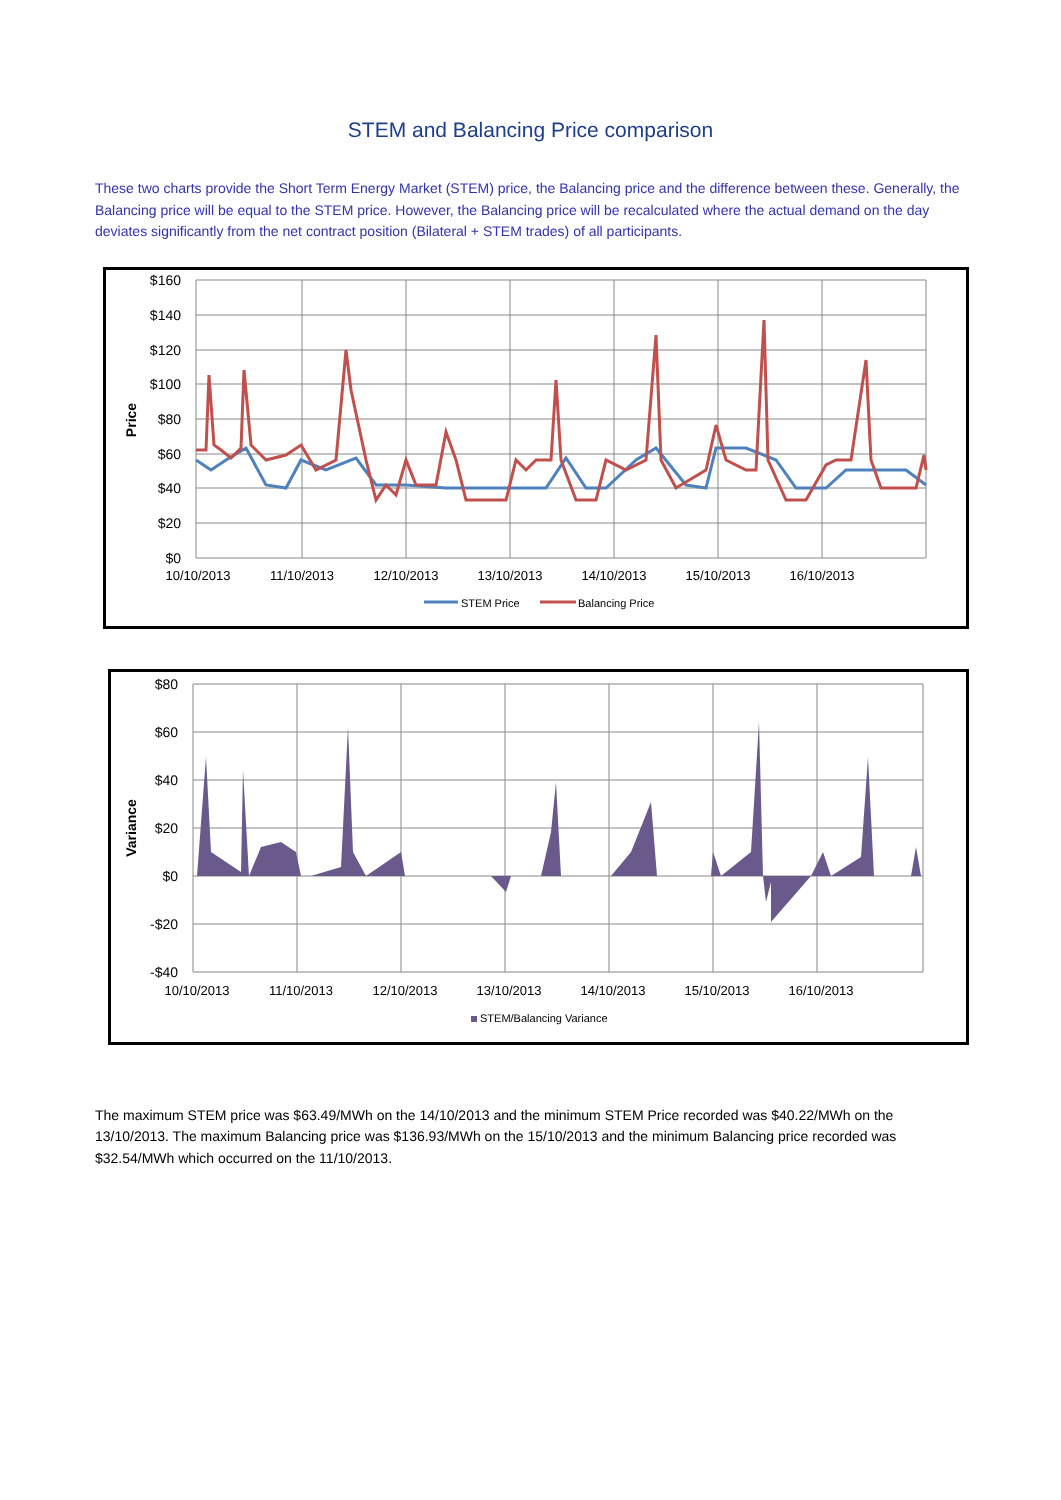STEM and Balancing Price comparison
These two charts provide the Short Term Energy Market (STEM) price, the Balancing price and the difference between these. Generally, the Balancing price will be equal to the STEM price. However, the Balancing price will be recalculated where the actual demand on the day deviates significantly from the net contract position (Bilateral + STEM trades) of all participants.
$160
$140
$120
$100
$80
$60
$40
$20
$0
Price
10/10/2013
11/10/2013
12/10/2013
13/10/2013
14/10/2013
15/10/2013
16/10/2013
STEM Price
Balancing Price
$80
$60
$40
$20
$0
-$20
-$40
Variance
10/10/2013
11/10/2013
12/10/2013
13/10/2013
14/10/2013
15/10/2013
16/10/2013
STEM/Balancing Variance
The maximum STEM price was $63.49/MWh on the 14/10/2013 and the minimum STEM Price recorded was $40.22/MWh on the 13/10/2013. The maximum Balancing price was $136.93/MWh on the 15/10/2013 and the minimum Balancing price recorded was $32.54/MWh which occurred on the 11/10/2013.